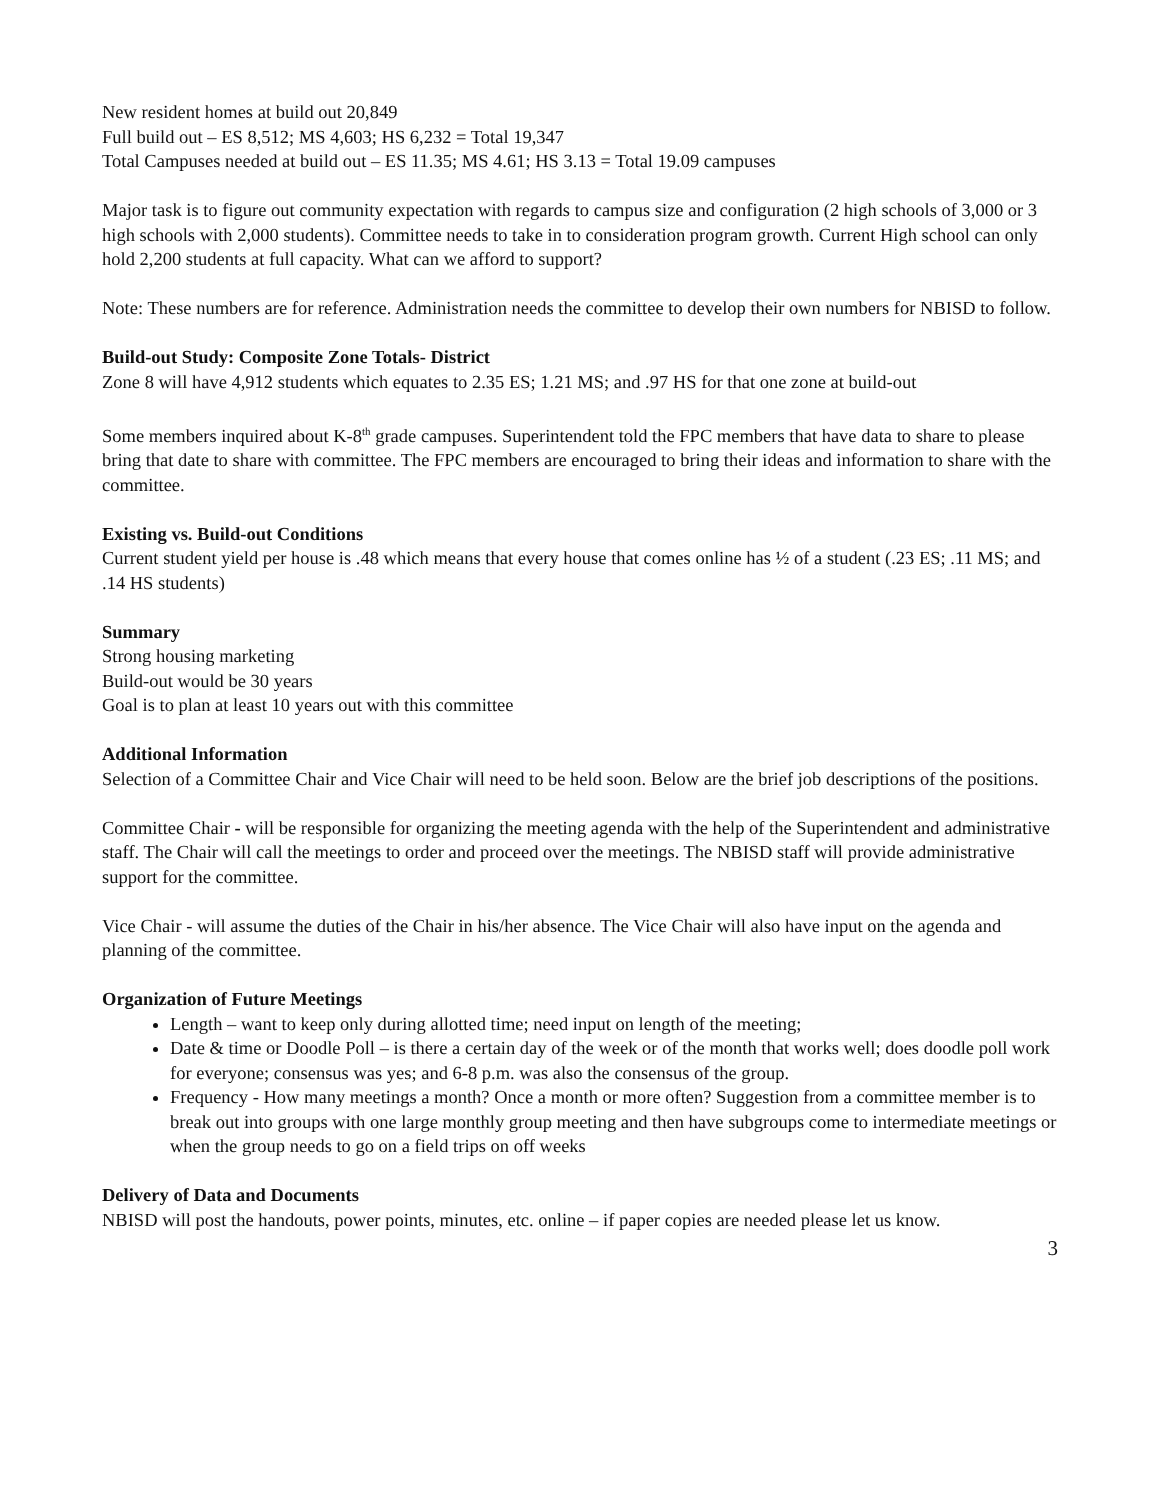New resident homes at build out 20,849
Full build out – ES 8,512; MS 4,603; HS 6,232 = Total 19,347
Total Campuses needed at build out – ES 11.35; MS 4.61; HS 3.13 = Total 19.09 campuses
Major task is to figure out community expectation with regards to campus size and configuration (2 high schools of 3,000 or 3 high schools with 2,000 students). Committee needs to take in to consideration program growth. Current High school can only hold 2,200 students at full capacity. What can we afford to support?
Note: These numbers are for reference. Administration needs the committee to develop their own numbers for NBISD to follow.
Build-out Study: Composite Zone Totals- District
Zone 8 will have 4,912 students which equates to 2.35 ES; 1.21 MS; and .97 HS for that one zone at build-out
Some members inquired about K-8<sup>th</sup> grade campuses. Superintendent told the FPC members that have data to share to please bring that date to share with committee. The FPC members are encouraged to bring their ideas and information to share with the committee.
Existing vs. Build-out Conditions
Current student yield per house is .48 which means that every house that comes online has ½ of a student (.23 ES; .11 MS; and .14 HS students)
Summary
Strong housing marketing
Build-out would be 30 years
Goal is to plan at least 10 years out with this committee
Additional Information
Selection of a Committee Chair and Vice Chair will need to be held soon. Below are the brief job descriptions of the positions.
Committee Chair - will be responsible for organizing the meeting agenda with the help of the Superintendent and administrative staff. The Chair will call the meetings to order and proceed over the meetings. The NBISD staff will provide administrative support for the committee.
Vice Chair - will assume the duties of the Chair in his/her absence. The Vice Chair will also have input on the agenda and planning of the committee.
Organization of Future Meetings
Length – want to keep only during allotted time; need input on length of the meeting;
Date & time or Doodle Poll – is there a certain day of the week or of the month that works well; does doodle poll work for everyone; consensus was yes; and 6-8 p.m. was also the consensus of the group.
Frequency - How many meetings a month? Once a month or more often? Suggestion from a committee member is to break out into groups with one large monthly group meeting and then have subgroups come to intermediate meetings or when the group needs to go on a field trips on off weeks
Delivery of Data and Documents
NBISD will post the handouts, power points, minutes, etc. online – if paper copies are needed please let us know.
3